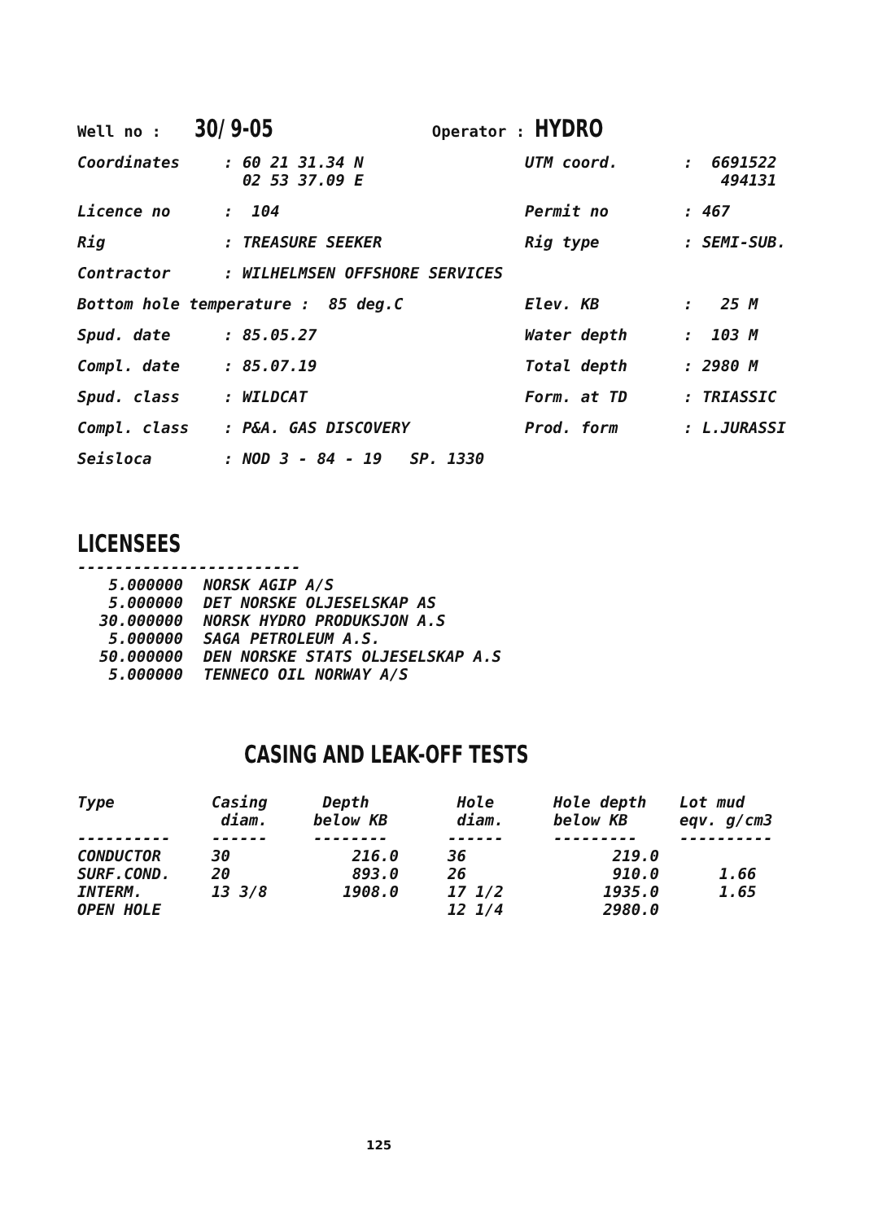Well no : 30/ 9-05 Operator : HYDRO
| Coordinates | : 60 21 31.34 N 02 53 37.09 E | UTM coord. | : 6691522 494131 |
| Licence no | : 104 | Permit no | : 467 |
| Rig | : TREASURE SEEKER | Rig type | : SEMI-SUB. |
| Contractor | : WILHELMSEN OFFSHORE SERVICES | | |
| Bottom hole temperature : 85 deg.C | | Elev. KB | : 25 M |
| Spud. date | : 85.05.27 | Water depth | : 103 M |
| Compl. date | : 85.07.19 | Total depth | : 2980 M |
| Spud. class | : WILDCAT | Form. at TD | : TRIASSIC |
| Compl. class | : P&A. GAS DISCOVERY | Prod. form | : L.JURASSI |
| Seisloca | : NOD 3 - 84 - 19 SP. 1330 | | |
LICENSEES
------------------------
| 5.000000 | NORSK AGIP A/S |
| 5.000000 | DET NORSKE OLJESELSKAP AS |
| 30.000000 | NORSK HYDRO PRODUKSJON A.S |
| 5.000000 | SAGA PETROLEUM A.S. |
| 50.000000 | DEN NORSKE STATS OLJESELSKAP A.S |
| 5.000000 | TENNECO OIL NORWAY A/S |
CASING AND LEAK-OFF TESTS
| Type | Casing diam. | Depth below KB | Hole diam. | Hole depth below KB | Lot mud eqv. g/cm3 |
| --- | --- | --- | --- | --- | --- |
| ---------- | ------ | -------- | ------ | --------- | ---------- |
| CONDUCTOR | 30 | 216.0 | 36 | 219.0 | |
| SURF.COND. | 20 | 893.0 | 26 | 910.0 | 1.66 |
| INTERM. | 13 3/8 | 1908.0 | 17 1/2 | 1935.0 | 1.65 |
| OPEN HOLE | | | 12 1/4 | 2980.0 | |
125